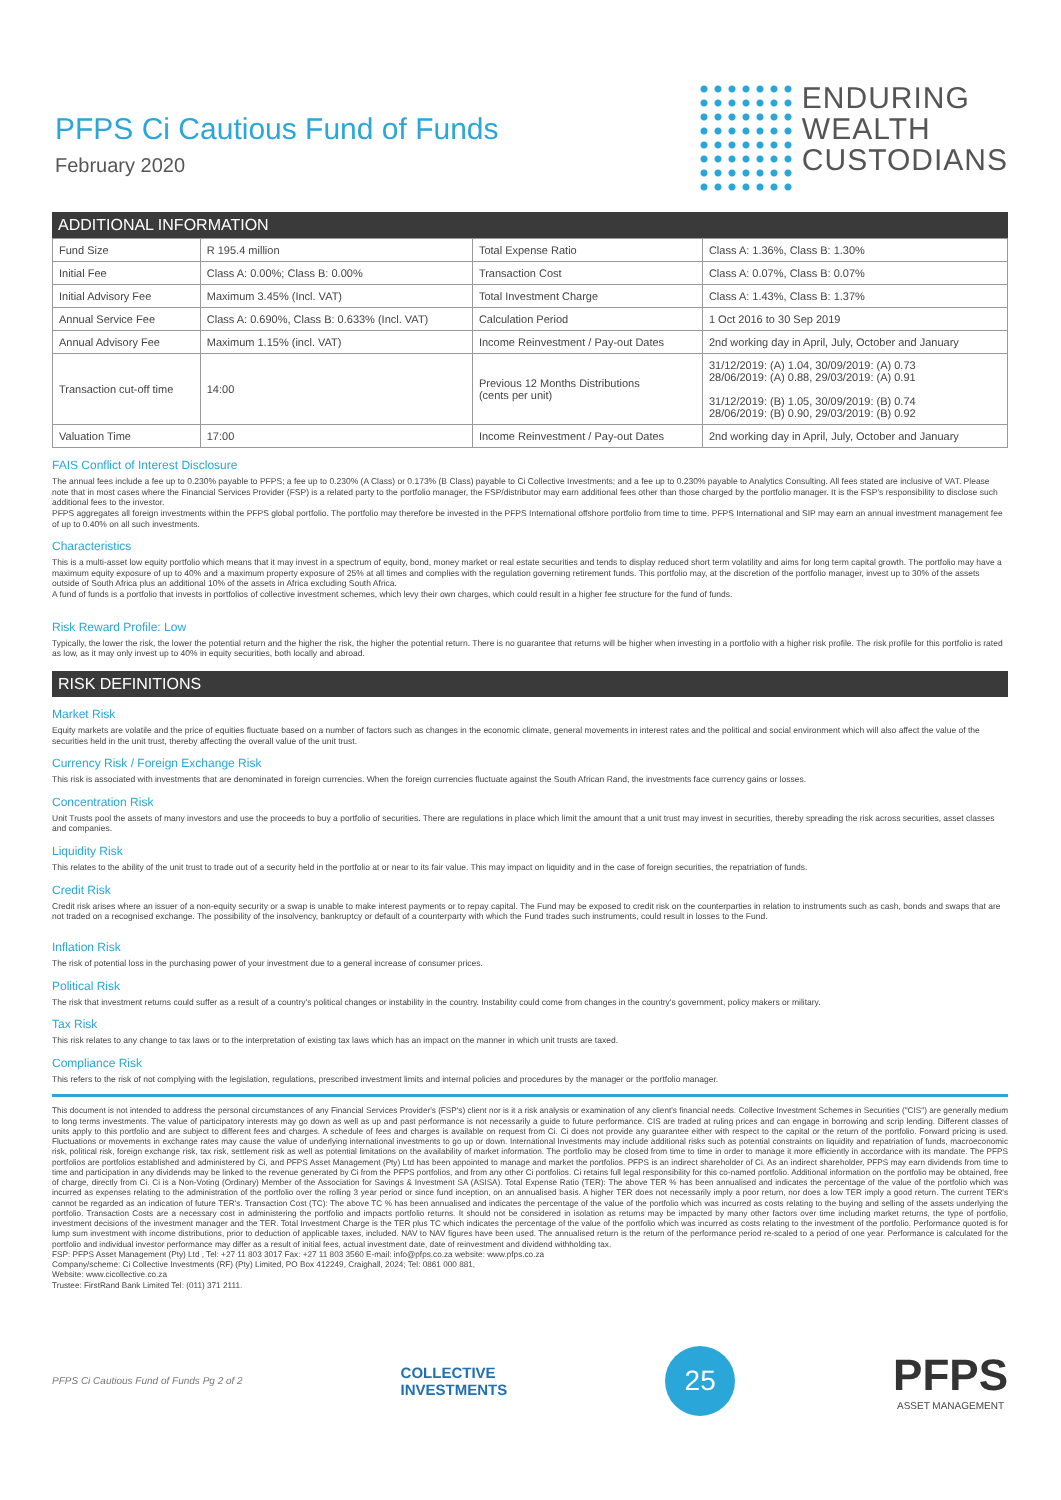PFPS Ci Cautious Fund of Funds
February 2020
ENDURING
WEALTH
CUSTODIANS
ADDITIONAL INFORMATION
| Fund Size | R 195.4 million | Total Expense Ratio | Class A: 1.36%, Class B: 1.30% |
| Initial Fee | Class A: 0.00%; Class B: 0.00% | Transaction Cost | Class A: 0.07%, Class B: 0.07% |
| Initial Advisory Fee | Maximum 3.45% (Incl. VAT) | Total Investment Charge | Class A: 1.43%, Class B: 1.37% |
| Annual Service Fee | Class A: 0.690%, Class B: 0.633% (Incl. VAT) | Calculation Period | 1 Oct 2016 to 30 Sep 2019 |
| Annual Advisory Fee | Maximum 1.15% (incl. VAT) | Income Reinvestment / Pay-out Dates | 2nd working day in April, July, October and January |
| Transaction cut-off time | 14:00 | Previous 12 Months Distributions (cents per unit) | 31/12/2019: (A) 1.04, 30/09/2019: (A) 0.73 28/06/2019: (A) 0.88, 29/03/2019: (A) 0.91 31/12/2019: (B) 1.05, 30/09/2019: (B) 0.74 28/06/2019: (B) 0.90, 29/03/2019: (B) 0.92 |
| Valuation Time | 17:00 | Income Reinvestment / Pay-out Dates | 2nd working day in April, July, October and January |
FAIS Conflict of Interest Disclosure
The annual fees include a fee up to 0.230% payable to PFPS; a fee up to 0.230% (A Class) or 0.173% (B Class) payable to Ci Collective Investments; and a fee up to 0.230% payable to Analytics Consulting. All fees stated are inclusive of VAT. Please note that in most cases where the Financial Services Provider (FSP) is a related party to the portfolio manager, the FSP/distributor may earn additional fees other than those charged by the portfolio manager. It is the FSP's responsibility to disclose such additional fees to the investor.
PFPS aggregates all foreign investments within the PFPS global portfolio. The portfolio may therefore be invested in the PFPS International offshore portfolio from time to time. PFPS International and SIP may earn an annual investment management fee of up to 0.40% on all such investments.
Characteristics
This is a multi-asset low equity portfolio which means that it may invest in a spectrum of equity, bond, money market or real estate securities and tends to display reduced short term volatility and aims for long term capital growth. The portfolio may have a maximum equity exposure of up to 40% and a maximum property exposure of 25% at all times and complies with the regulation governing retirement funds. This portfolio may, at the discretion of the portfolio manager, invest up to 30% of the assets outside of South Africa plus an additional 10% of the assets in Africa excluding South Africa.
A fund of funds is a portfolio that invests in portfolios of collective investment schemes, which levy their own charges, which could result in a higher fee structure for the fund of funds.
Risk Reward Profile: Low
Typically, the lower the risk, the lower the potential return and the higher the risk, the higher the potential return. There is no guarantee that returns will be higher when investing in a portfolio with a higher risk profile. The risk profile for this portfolio is rated as low, as it may only invest up to 40% in equity securities, both locally and abroad.
RISK DEFINITIONS
Market Risk
Equity markets are volatile and the price of equities fluctuate based on a number of factors such as changes in the economic climate, general movements in interest rates and the political and social environment which will also affect the value of the securities held in the unit trust, thereby affecting the overall value of the unit trust.
Currency Risk / Foreign Exchange Risk
This risk is associated with investments that are denominated in foreign currencies. When the foreign currencies fluctuate against the South African Rand, the investments face currency gains or losses.
Concentration Risk
Unit Trusts pool the assets of many investors and use the proceeds to buy a portfolio of securities. There are regulations in place which limit the amount that a unit trust may invest in securities, thereby spreading the risk across securities, asset classes and companies.
Liquidity Risk
This relates to the ability of the unit trust to trade out of a security held in the portfolio at or near to its fair value. This may impact on liquidity and in the case of foreign securities, the repatriation of funds.
Credit Risk
Credit risk arises where an issuer of a non-equity security or a swap is unable to make interest payments or to repay capital. The Fund may be exposed to credit risk on the counterparties in relation to instruments such as cash, bonds and swaps that are not traded on a recognised exchange. The possibility of the insolvency, bankruptcy or default of a counterparty with which the Fund trades such instruments, could result in losses to the Fund.
Inflation Risk
The risk of potential loss in the purchasing power of your investment due to a general increase of consumer prices.
Political Risk
The risk that investment returns could suffer as a result of a country's political changes or instability in the country. Instability could come from changes in the country's government, policy makers or military.
Tax Risk
This risk relates to any change to tax laws or to the interpretation of existing tax laws which has an impact on the manner in which unit trusts are taxed.
Compliance Risk
This refers to the risk of not complying with the legislation, regulations, prescribed investment limits and internal policies and procedures by the manager or the portfolio manager.
This document is not intended to address the personal circumstances of any Financial Services Provider's (FSP's) client nor is it a risk analysis or examination of any client's financial needs. Collective Investment Schemes in Securities ("CIS") are generally medium to long terms investments. The value of participatory interests may go down as well as up and past performance is not necessarily a guide to future performance. CIS are traded at ruling prices and can engage in borrowing and scrip lending. Different classes of units apply to this portfolio and are subject to different fees and charges. A schedule of fees and charges is available on request from Ci. Ci does not provide any guarantee either with respect to the capital or the return of the portfolio. Forward pricing is used. Fluctuations or movements in exchange rates may cause the value of underlying international investments to go up or down. International Investments may include additional risks such as potential constraints on liquidity and repatriation of funds, macroeconomic risk, political risk, foreign exchange risk, tax risk, settlement risk as well as potential limitations on the availability of market information. The portfolio may be closed from time to time in order to manage it more efficiently in accordance with its mandate. The PFPS portfolios are portfolios established and administered by Ci, and PFPS Asset Management (Pty) Ltd has been appointed to manage and market the portfolios. PFPS is an indirect shareholder of Ci. As an indirect shareholder, PFPS may earn dividends from time to time and participation in any dividends may be linked to the revenue generated by Ci from the PFPS portfolios, and from any other Ci portfolios. Ci retains full legal responsibility for this co-named portfolio. Additional information on the portfolio may be obtained, free of charge, directly from Ci. Ci is a Non-Voting (Ordinary) Member of the Association for Savings & Investment SA (ASISA). Total Expense Ratio (TER): The above TER % has been annualised and indicates the percentage of the value of the portfolio which was incurred as expenses relating to the administration of the portfolio over the rolling 3 year period or since fund inception, on an annualised basis. A higher TER does not necessarily imply a poor return, nor does a low TER imply a good return. The current TER's cannot be regarded as an indication of future TER's. Transaction Cost (TC): The above TC % has been annualised and indicates the percentage of the value of the portfolio which was incurred as costs relating to the buying and selling of the assets underlying the portfolio. Transaction Costs are a necessary cost in administering the portfolio and impacts portfolio returns. It should not be considered in isolation as returns may be impacted by many other factors over time including market returns, the type of portfolio, investment decisions of the investment manager and the TER. Total Investment Charge is the TER plus TC which indicates the percentage of the value of the portfolio which was incurred as costs relating to the investment of the portfolio. Performance quoted is for lump sum investment with income distributions, prior to deduction of applicable taxes, included. NAV to NAV figures have been used. The annualised return is the return of the performance period re-scaled to a period of one year. Performance is calculated for the portfolio and individual investor performance may differ as a result of initial fees, actual investment date, date of reinvestment and dividend withholding tax.
FSP: PFPS Asset Management (Pty) Ltd , Tel: +27 11 803 3017 Fax: +27 11 803 3560 E-mail: info@pfps.co.za website: www.pfps.co.za
Company/scheme: Ci Collective Investments (RF) (Pty) Limited, PO Box 412249, Craighall, 2024; Tel: 0861 000 881,
Website: www.cicollective.co.za
Trustee: FirstRand Bank Limited Tel: (011) 371 2111.
PFPS Ci Cautious Fund of Funds Pg 2 of 2 COLLECTIVE
INVESTMENTS 25 PFPS
ASSET MANAGEMENT